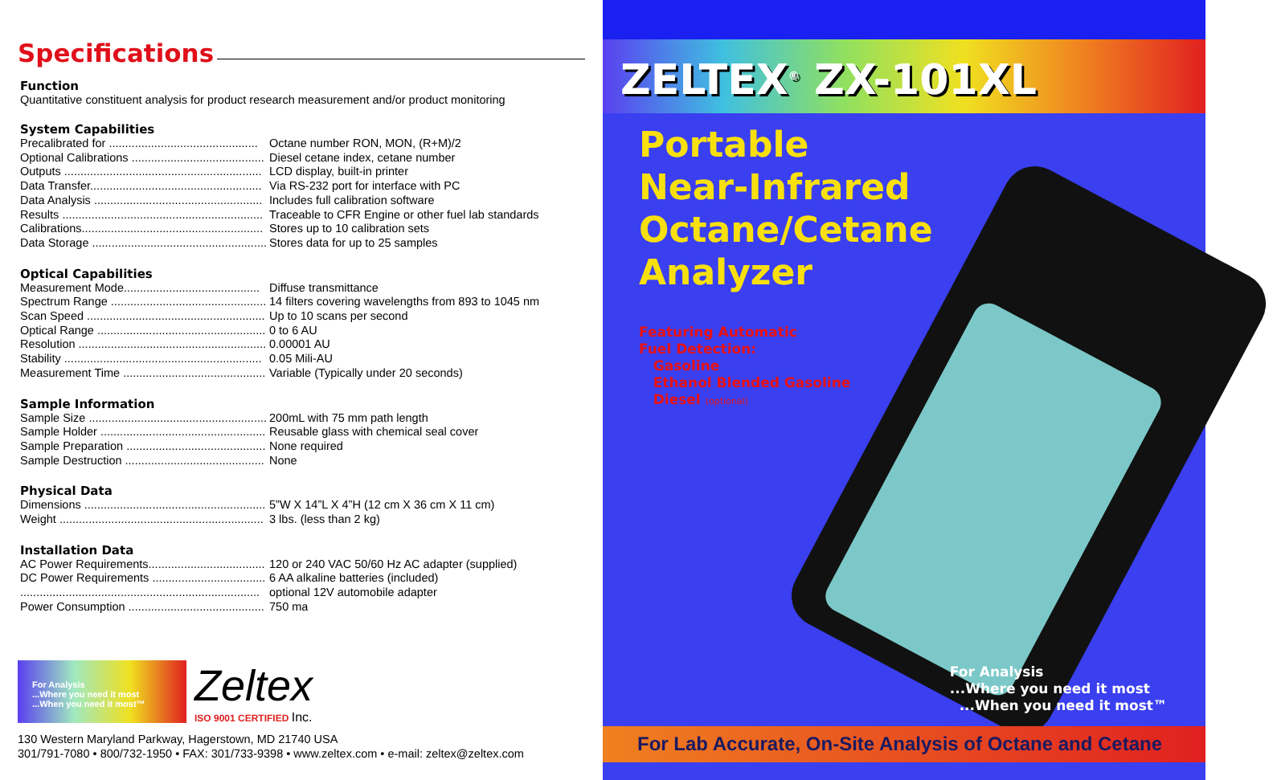Specifications
Function
Quantitative constituent analysis for product research measurement and/or product monitoring
System Capabilities
| Precalibrated for .............................................. | Octane number RON, MON, (R+M)/2 |
| Optional Calibrations ......................................... | Diesel cetane index, cetane number |
| Outputs ............................................................. | LCD display, built-in printer |
| Data Transfer..................................................... | Via RS-232 port for interface with PC |
| Data Analysis .................................................... | Includes full calibration software |
| Results .............................................................. | Traceable to CFR Engine or other fuel lab standards |
| Calibrations........................................................ | Stores up to 10 calibration sets |
| Data Storage ...................................................... | Stores data for up to 25 samples |
Optical Capabilities
| Measurement Mode.......................................... | Diffuse transmittance |
| Spectrum Range ................................................ | 14 filters covering wavelengths from 893 to 1045 nm |
| Scan Speed ....................................................... | Up to 10 scans per second |
| Optical Range .................................................... | 0 to 6 AU |
| Resolution .......................................................... | 0.00001 AU |
| Stability ............................................................. | 0.05 Mili-AU |
| Measurement Time ............................................ | Variable (Typically under 20 seconds) |
Sample Information
| Sample Size ....................................................... | 200mL with 75 mm path length |
| Sample Holder ................................................... | Reusable glass with chemical seal cover |
| Sample Preparation ........................................... | None required |
| Sample Destruction ........................................... | None |
Physical Data
| Dimensions ........................................................ | 5”W X 14”L X 4”H (12 cm X 36 cm X 11 cm) |
| Weight ............................................................... | 3 lbs. (less than 2 kg) |
Installation Data
| AC Power Requirements.................................... | 120 or 240 VAC 50/60 Hz AC adapter (supplied) |
| DC Power Requirements ................................... | 6 AA alkaline batteries (included) |
| .......................................................................... | optional 12V automobile adapter |
| Power Consumption .......................................... | 750 ma |
For Analysis
...Where you need it most
...When you need it most™
Zeltex
ISO 9001 CERTIFIED Inc.
130 Western Maryland Parkway, Hagerstown, MD 21740 USA
301/791-7080 • 800/732-1950 • FAX: 301/733-9398 • www.zeltex.com • e-mail: zeltex@zeltex.com
ZELTEX<sup>®</sup> ZX-101XL
Portable
Near-Infrared
Octane/Cetane
Analyzer
Featuring Automatic
Fuel Detection:
Gasoline
Ethanol Blended Gasoline
Diesel (optional)
For Analysis
...Where you need it most
...When you need it most™
For Lab Accurate, On-Site Analysis of Octane and Cetane